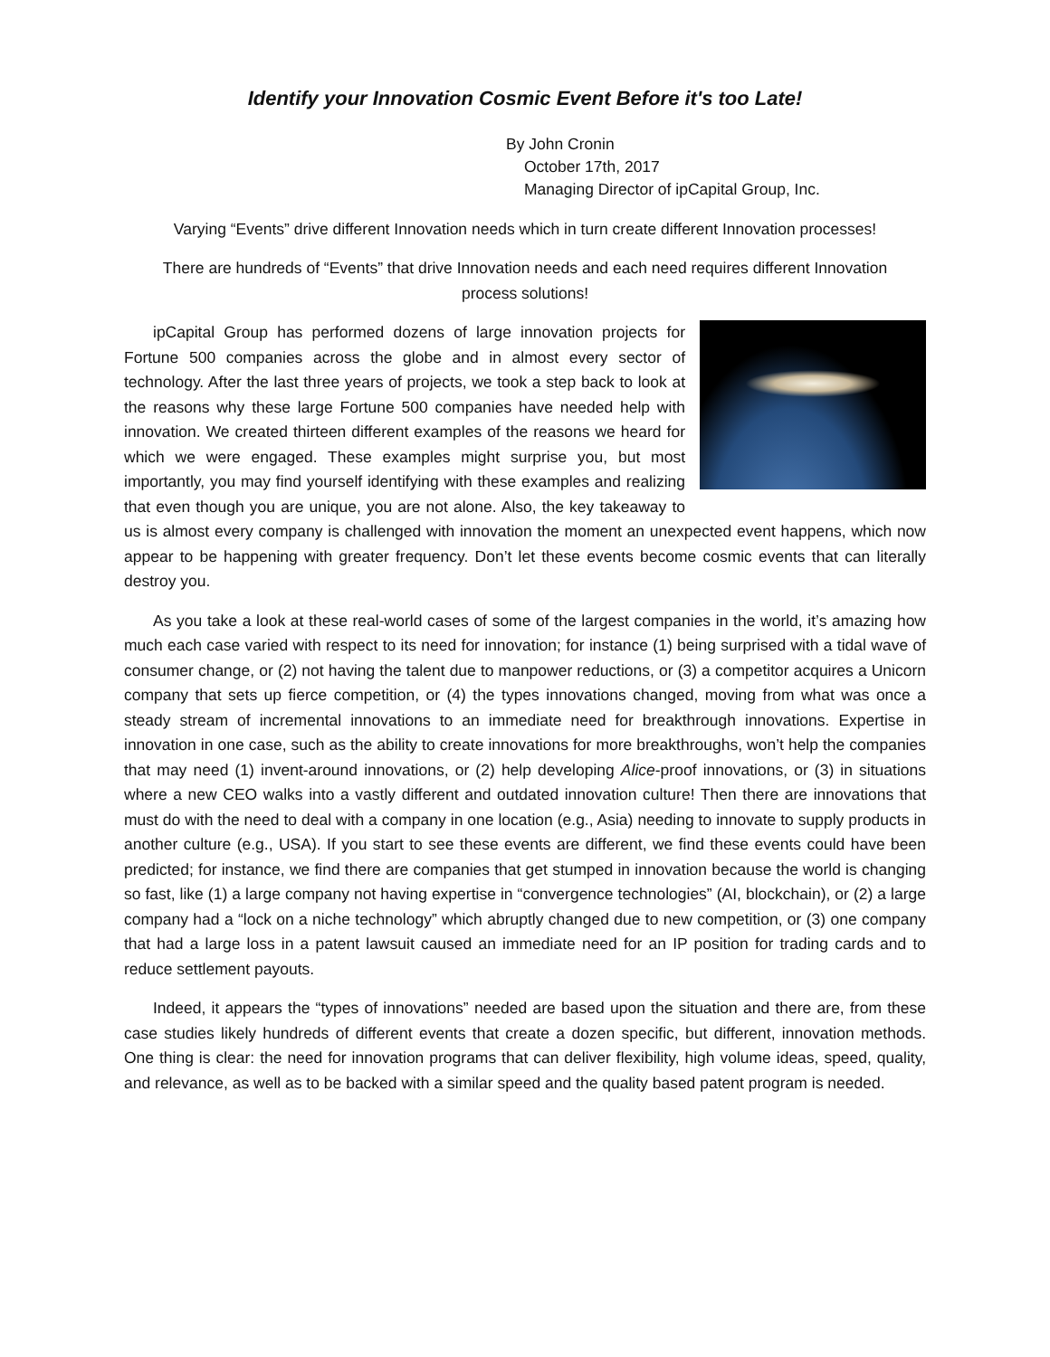Identify your Innovation Cosmic Event Before it's too Late!
By John Cronin
October 17th, 2017
Managing Director of ipCapital Group, Inc.
Varying “Events” drive different Innovation needs which in turn create different Innovation processes!
There are hundreds of “Events” that drive Innovation needs and each need requires different Innovation process solutions!
ipCapital Group has performed dozens of large innovation projects for Fortune 500 companies across the globe and in almost every sector of technology. After the last three years of projects, we took a step back to look at the reasons why these large Fortune 500 companies have needed help with innovation. We created thirteen different examples of the reasons we heard for which we were engaged. These examples might surprise you, but most importantly, you may find yourself identifying with these examples and realizing that even though you are unique, you are not alone. Also, the key takeaway to us is almost every company is challenged with innovation the moment an unexpected event happens, which now appear to be happening with greater frequency. Don’t let these events become cosmic events that can literally destroy you.
As you take a look at these real-world cases of some of the largest companies in the world, it’s amazing how much each case varied with respect to its need for innovation; for instance (1) being surprised with a tidal wave of consumer change, or (2) not having the talent due to manpower reductions, or (3) a competitor acquires a Unicorn company that sets up fierce competition, or (4) the types innovations changed, moving from what was once a steady stream of incremental innovations to an immediate need for breakthrough innovations. Expertise in innovation in one case, such as the ability to create innovations for more breakthroughs, won’t help the companies that may need (1) invent-around innovations, or (2) help developing Alice-proof innovations, or (3) in situations where a new CEO walks into a vastly different and outdated innovation culture! Then there are innovations that must do with the need to deal with a company in one location (e.g., Asia) needing to innovate to supply products in another culture (e.g., USA). If you start to see these events are different, we find these events could have been predicted; for instance, we find there are companies that get stumped in innovation because the world is changing so fast, like (1) a large company not having expertise in “convergence technologies” (AI, blockchain), or (2) a large company had a “lock on a niche technology” which abruptly changed due to new competition, or (3) one company that had a large loss in a patent lawsuit caused an immediate need for an IP position for trading cards and to reduce settlement payouts.
Indeed, it appears the “types of innovations” needed are based upon the situation and there are, from these case studies likely hundreds of different events that create a dozen specific, but different, innovation methods. One thing is clear: the need for innovation programs that can deliver flexibility, high volume ideas, speed, quality, and relevance, as well as to be backed with a similar speed and the quality based patent program is needed.